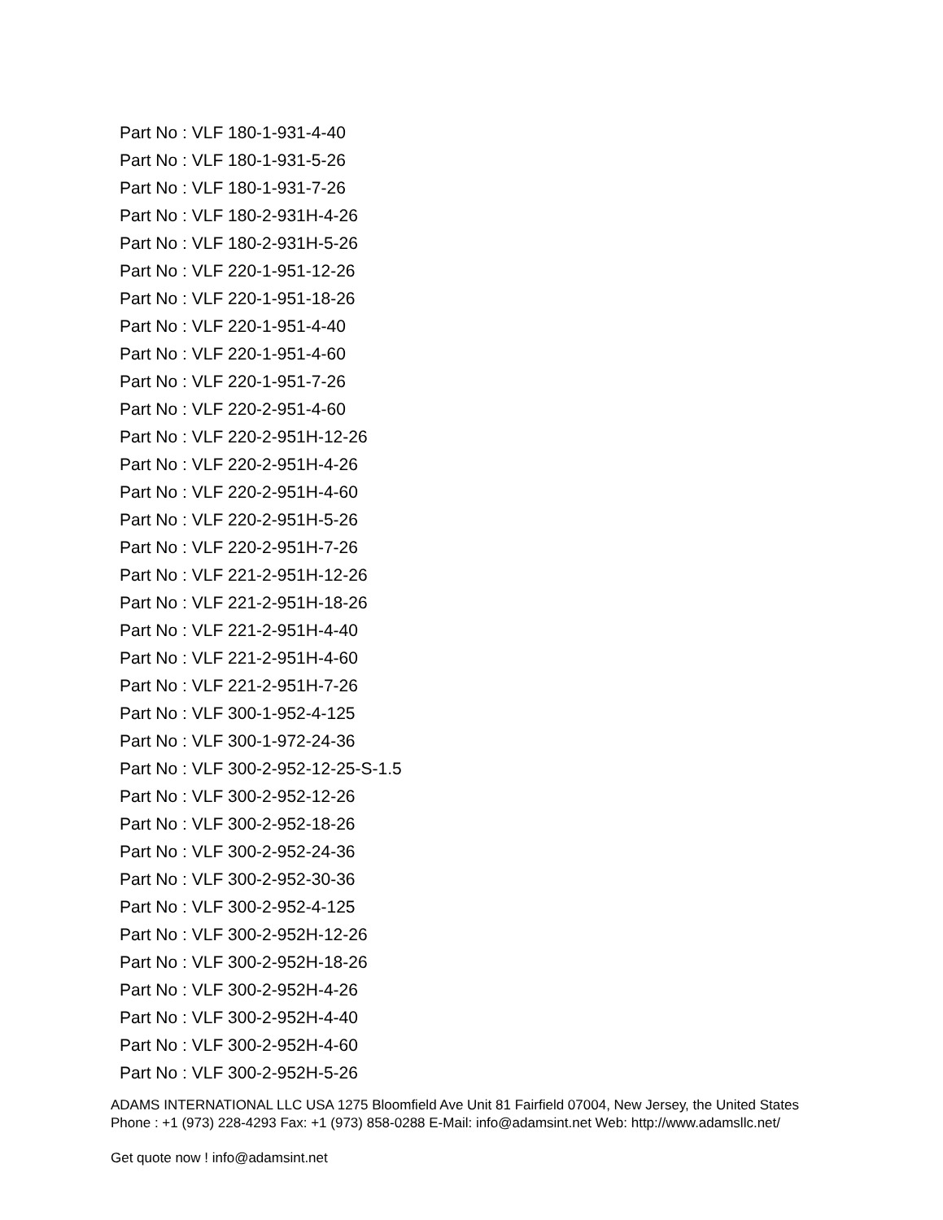Part No : VLF 180-1-931-4-40
Part No : VLF 180-1-931-5-26
Part No : VLF 180-1-931-7-26
Part No : VLF 180-2-931H-4-26
Part No : VLF 180-2-931H-5-26
Part No : VLF 220-1-951-12-26
Part No : VLF 220-1-951-18-26
Part No : VLF 220-1-951-4-40
Part No : VLF 220-1-951-4-60
Part No : VLF 220-1-951-7-26
Part No : VLF 220-2-951-4-60
Part No : VLF 220-2-951H-12-26
Part No : VLF 220-2-951H-4-26
Part No : VLF 220-2-951H-4-60
Part No : VLF 220-2-951H-5-26
Part No : VLF 220-2-951H-7-26
Part No : VLF 221-2-951H-12-26
Part No : VLF 221-2-951H-18-26
Part No : VLF 221-2-951H-4-40
Part No : VLF 221-2-951H-4-60
Part No : VLF 221-2-951H-7-26
Part No : VLF 300-1-952-4-125
Part No : VLF 300-1-972-24-36
Part No : VLF 300-2-952-12-25-S-1.5
Part No : VLF 300-2-952-12-26
Part No : VLF 300-2-952-18-26
Part No : VLF 300-2-952-24-36
Part No : VLF 300-2-952-30-36
Part No : VLF 300-2-952-4-125
Part No : VLF 300-2-952H-12-26
Part No : VLF 300-2-952H-18-26
Part No : VLF 300-2-952H-4-26
Part No : VLF 300-2-952H-4-40
Part No : VLF 300-2-952H-4-60
Part No : VLF 300-2-952H-5-26
ADAMS INTERNATIONAL LLC USA 1275 Bloomfield Ave Unit 81 Fairfield 07004, New Jersey, the United States Phone : +1 (973) 228-4293 Fax: +1 (973) 858-0288 E-Mail: info@adamsint.net Web: http://www.adamsllc.net/
Get quote now ! info@adamsint.net